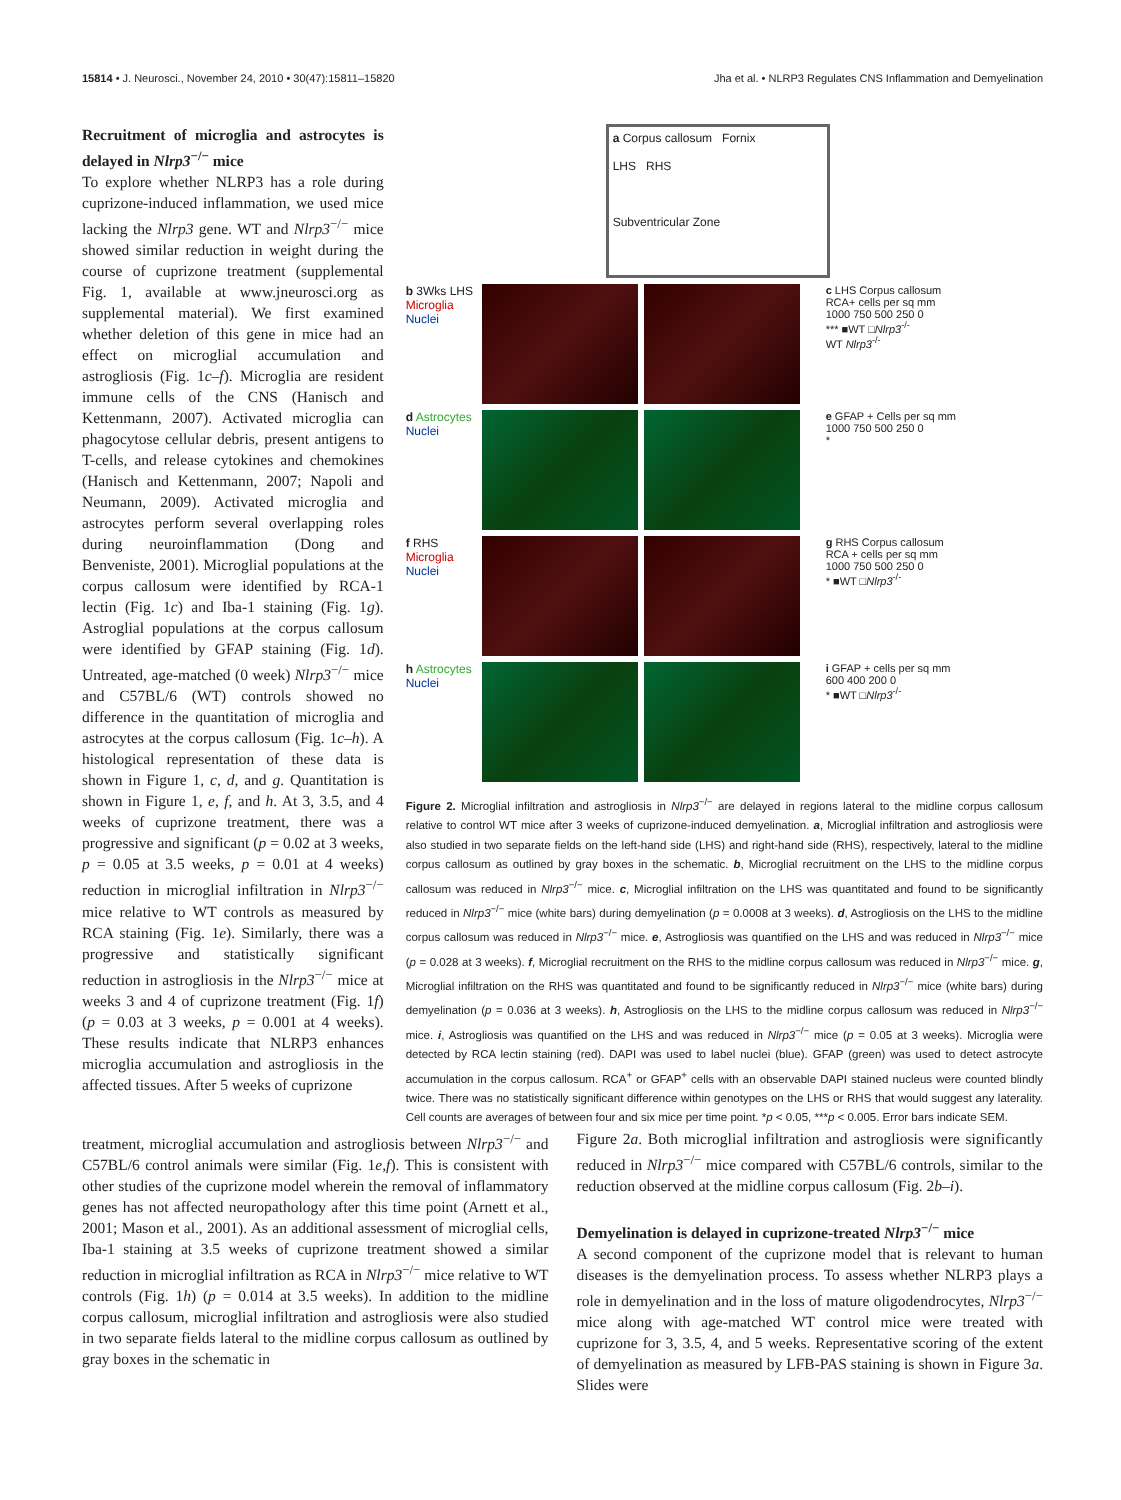15814 • J. Neurosci., November 24, 2010 • 30(47):15811–15820 Jha et al. • NLRP3 Regulates CNS Inflammation and Demyelination
Recruitment of microglia and astrocytes is delayed in Nlrp3<sup>−/−</sup> mice
To explore whether NLRP3 has a role during cuprizone-induced inflammation, we used mice lacking the Nlrp3 gene. WT and Nlrp3<sup>−/−</sup> mice showed similar reduction in weight during the course of cuprizone treatment (supplemental Fig. 1, available at www.jneurosci.org as supplemental material). We first examined whether deletion of this gene in mice had an effect on microglial accumulation and astrogliosis (Fig. 1c–f). Microglia are resident immune cells of the CNS (Hanisch and Kettenmann, 2007). Activated microglia can phagocytose cellular debris, present antigens to T-cells, and release cytokines and chemokines (Hanisch and Kettenmann, 2007; Napoli and Neumann, 2009). Activated microglia and astrocytes perform several overlapping roles during neuroinflammation (Dong and Benveniste, 2001). Microglial populations at the corpus callosum were identified by RCA-1 lectin (Fig. 1c) and Iba-1 staining (Fig. 1g). Astroglial populations at the corpus callosum were identified by GFAP staining (Fig. 1d). Untreated, age-matched (0 week) Nlrp3<sup>−/−</sup> mice and C57BL/6 (WT) controls showed no difference in the quantitation of microglia and astrocytes at the corpus callosum (Fig. 1c–h). A histological representation of these data is shown in Figure 1, c, d, and g. Quantitation is shown in Figure 1, e, f, and h. At 3, 3.5, and 4 weeks of cuprizone treatment, there was a progressive and significant (p = 0.02 at 3 weeks, p = 0.05 at 3.5 weeks, p = 0.01 at 4 weeks) reduction in microglial infiltration in Nlrp3<sup>−/−</sup> mice relative to WT controls as measured by RCA staining (Fig. 1e). Similarly, there was a progressive and statistically significant reduction in astrogliosis in the Nlrp3<sup>−/−</sup> mice at weeks 3 and 4 of cuprizone treatment (Fig. 1f) (p = 0.03 at 3 weeks, p = 0.001 at 4 weeks). These results indicate that NLRP3 enhances microglia accumulation and astrogliosis in the affected tissues. After 5 weeks of cuprizone
a Corpus callosum Fornix
LHS RHS
Subventricular Zone
b 3Wks LHS Microglia Nuclei
c LHS Corpus callosum
RCA+ cells per sq mm
1000 750 500 250 0
*** ■WT □Nlrp3<sup>-/-</sup>
WT Nlrp3<sup>-/-</sup>
d Astrocytes Nuclei
e GFAP + Cells per sq mm
1000 750 500 250 0
*
f RHS Microglia Nuclei
g RHS Corpus callosum
RCA + cells per sq mm
1000 750 500 250 0
* ■WT □Nlrp3<sup>-/-</sup>
h Astrocytes Nuclei
i GFAP + cells per sq mm
600 400 200 0
* ■WT □Nlrp3<sup>-/-</sup>
Figure 2. Microglial infiltration and astrogliosis in Nlrp3<sup>−/−</sup> are delayed in regions lateral to the midline corpus callosum relative to control WT mice after 3 weeks of cuprizone-induced demyelination. a, Microglial infiltration and astrogliosis were also studied in two separate fields on the left-hand side (LHS) and right-hand side (RHS), respectively, lateral to the midline corpus callosum as outlined by gray boxes in the schematic. b, Microglial recruitment on the LHS to the midline corpus callosum was reduced in Nlrp3<sup>−/−</sup> mice. c, Microglial infiltration on the LHS was quantitated and found to be significantly reduced in Nlrp3<sup>−/−</sup> mice (white bars) during demyelination (p = 0.0008 at 3 weeks). d, Astrogliosis on the LHS to the midline corpus callosum was reduced in Nlrp3<sup>−/−</sup> mice. e, Astrogliosis was quantified on the LHS and was reduced in Nlrp3<sup>−/−</sup> mice (p = 0.028 at 3 weeks). f, Microglial recruitment on the RHS to the midline corpus callosum was reduced in Nlrp3<sup>−/−</sup> mice. g, Microglial infiltration on the RHS was quantitated and found to be significantly reduced in Nlrp3<sup>−/−</sup> mice (white bars) during demyelination (p = 0.036 at 3 weeks). h, Astrogliosis on the LHS to the midline corpus callosum was reduced in Nlrp3<sup>−/−</sup> mice. i, Astrogliosis was quantified on the LHS and was reduced in Nlrp3<sup>−/−</sup> mice (p = 0.05 at 3 weeks). Microglia were detected by RCA lectin staining (red). DAPI was used to label nuclei (blue). GFAP (green) was used to detect astrocyte accumulation in the corpus callosum. RCA<sup>+</sup> or GFAP<sup>+</sup> cells with an observable DAPI stained nucleus were counted blindly twice. There was no statistically significant difference within genotypes on the LHS or RHS that would suggest any laterality. Cell counts are averages of between four and six mice per time point. *p < 0.05, ***p < 0.005. Error bars indicate SEM.
treatment, microglial accumulation and astrogliosis between Nlrp3<sup>−/−</sup> and C57BL/6 control animals were similar (Fig. 1e,f). This is consistent with other studies of the cuprizone model wherein the removal of inflammatory genes has not affected neuropathology after this time point (Arnett et al., 2001; Mason et al., 2001). As an additional assessment of microglial cells, Iba-1 staining at 3.5 weeks of cuprizone treatment showed a similar reduction in microglial infiltration as RCA in Nlrp3<sup>−/−</sup> mice relative to WT controls (Fig. 1h) (p = 0.014 at 3.5 weeks). In addition to the midline corpus callosum, microglial infiltration and astrogliosis were also studied in two separate fields lateral to the midline corpus callosum as outlined by gray boxes in the schematic in
Figure 2a. Both microglial infiltration and astrogliosis were significantly reduced in Nlrp3<sup>−/−</sup> mice compared with C57BL/6 controls, similar to the reduction observed at the midline corpus callosum (Fig. 2b–i).
Demyelination is delayed in cuprizone-treated Nlrp3<sup>−/−</sup> mice
A second component of the cuprizone model that is relevant to human diseases is the demyelination process. To assess whether NLRP3 plays a role in demyelination and in the loss of mature oligodendrocytes, Nlrp3<sup>−/−</sup> mice along with age-matched WT control mice were treated with cuprizone for 3, 3.5, 4, and 5 weeks. Representative scoring of the extent of demyelination as measured by LFB-PAS staining is shown in Figure 3a. Slides were